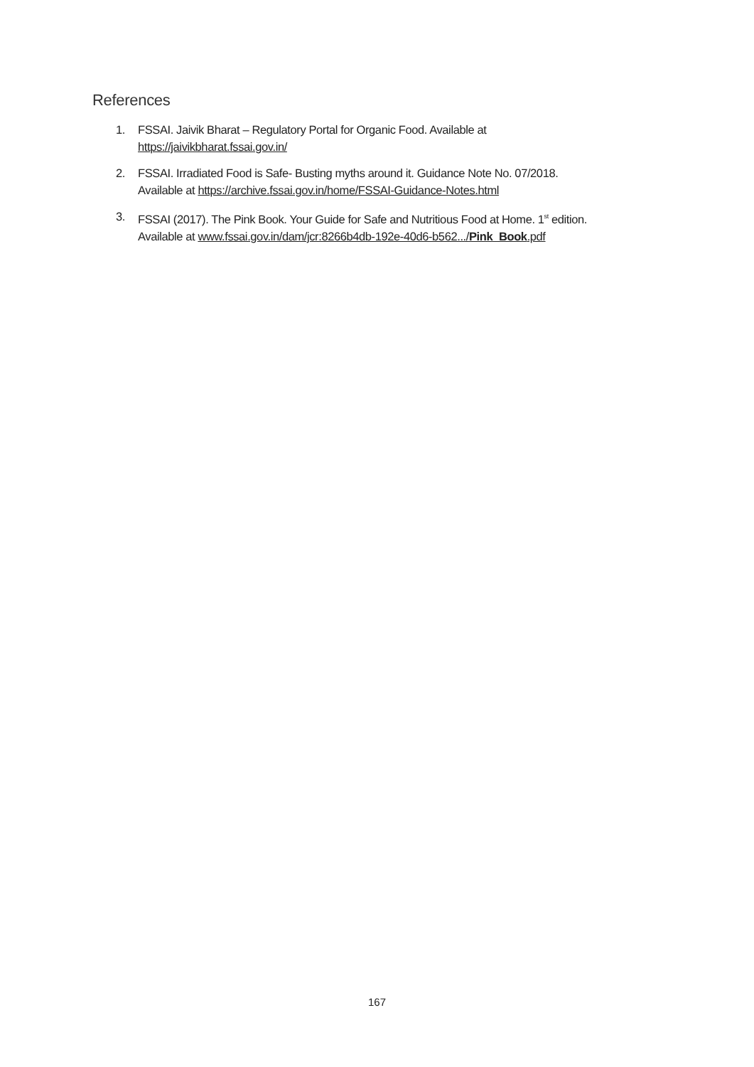References
1. FSSAI. Jaivik Bharat – Regulatory Portal for Organic Food. Available at
https://jaivikbharat.fssai.gov.in/
2. FSSAI. Irradiated Food is Safe- Busting myths around it. Guidance Note No. 07/2018.
Available at https://archive.fssai.gov.in/home/FSSAI-Guidance-Notes.html
3. FSSAI (2017). The Pink Book. Your Guide for Safe and Nutritious Food at Home. 1<sup>st</sup> edition.
Available at www.fssai.gov.in/dam/jcr:8266b4db-192e-40d6-b562.../Pink_Book.pdf
167